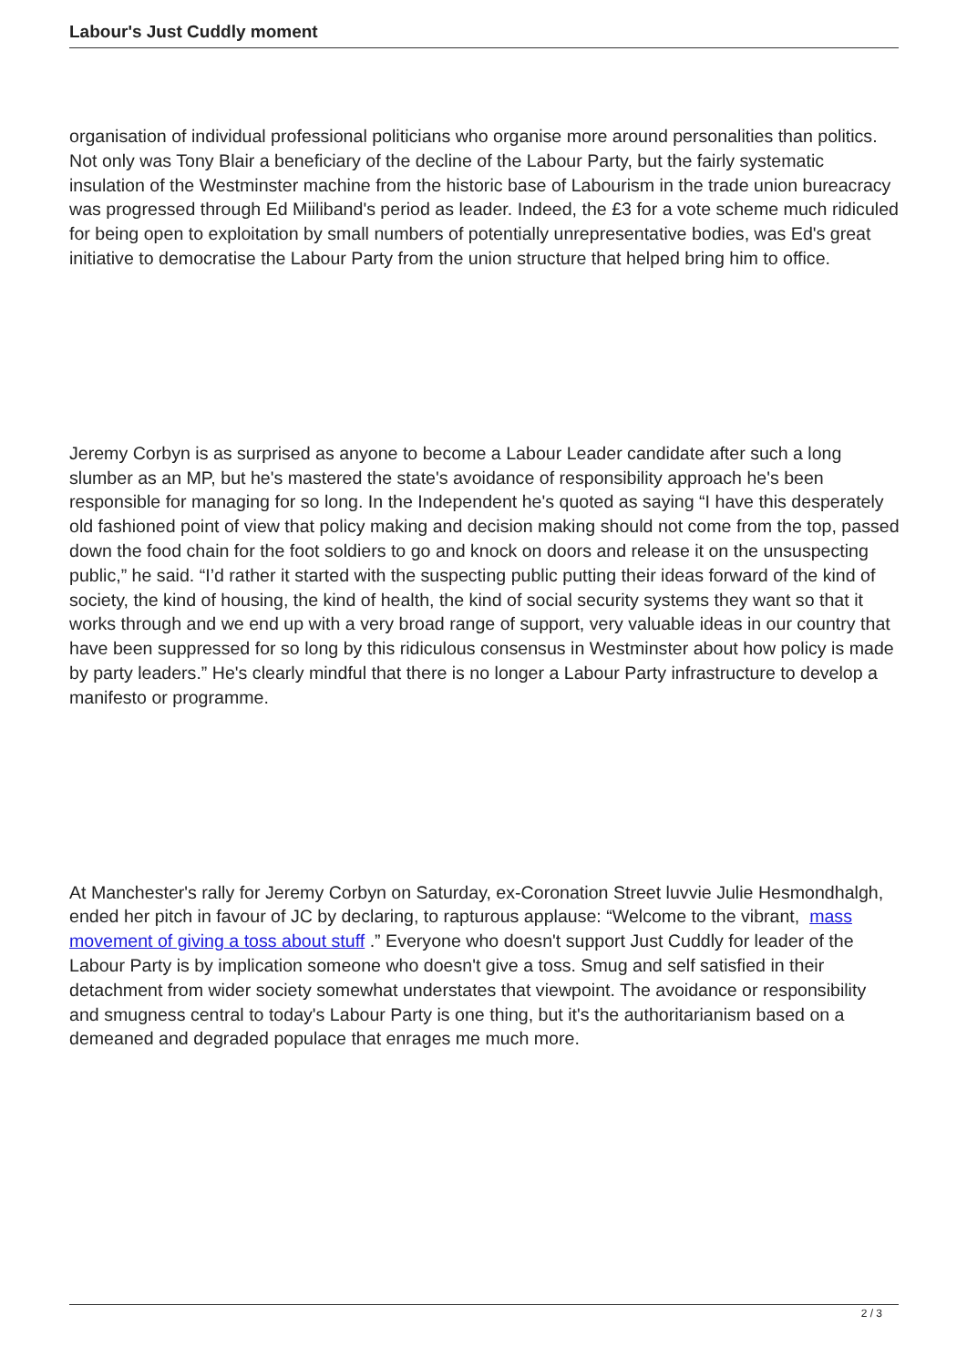Labour's Just Cuddly moment
organisation of individual professional politicians who organise more around personalities than politics. Not only was Tony Blair a beneficiary of the decline of the Labour Party, but the fairly systematic insulation of the Westminster machine from the historic base of Labourism in the trade union bureacracy was progressed through Ed Miiliband's period as leader. Indeed, the £3 for a vote scheme much ridiculed for being open to exploitation by small numbers of potentially unrepresentative bodies, was Ed's great initiative to democratise the Labour Party from the union structure that helped bring him to office.
Jeremy Corbyn is as surprised as anyone to become a Labour Leader candidate after such a long slumber as an MP, but he's mastered the state's avoidance of responsibility approach he's been responsible for managing for so long. In the Independent he's quoted as saying “I have this desperately old fashioned point of view that policy making and decision making should not come from the top, passed down the food chain for the foot soldiers to go and knock on doors and release it on the unsuspecting public,” he said. “I’d rather it started with the suspecting public putting their ideas forward of the kind of society, the kind of housing, the kind of health, the kind of social security systems they want so that it works through and we end up with a very broad range of support, very valuable ideas in our country that have been suppressed for so long by this ridiculous consensus in Westminster about how policy is made by party leaders.” He's clearly mindful that there is no longer a Labour Party infrastructure to develop a manifesto or programme.
At Manchester's rally for Jeremy Corbyn on Saturday, ex-Coronation Street luvvie Julie Hesmondhalgh, ended her pitch in favour of JC by declaring, to rapturous applause: “Welcome to the vibrant, mass movement of giving a toss about stuff .” Everyone who doesn't support Just Cuddly for leader of the Labour Party is by implication someone who doesn't give a toss. Smug and self satisfied in their detachment from wider society somewhat understates that viewpoint. The avoidance or responsibility and smugness central to today's Labour Party is one thing, but it's the authoritarianism based on a demeaned and degraded populace that enrages me much more.
2 / 3